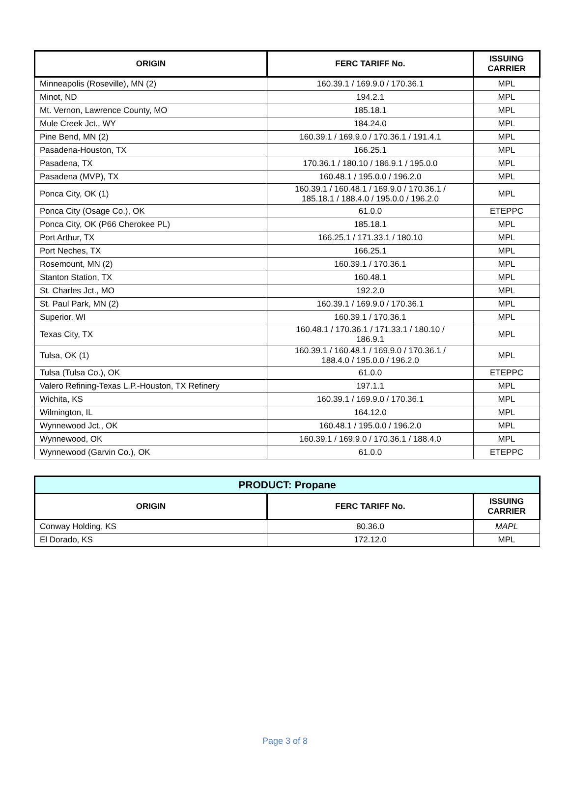| ORIGIN | FERC TARIFF No. | ISSUING CARRIER |
| --- | --- | --- |
| Minneapolis (Roseville), MN (2) | 160.39.1 / 169.9.0 / 170.36.1 | MPL |
| Minot, ND | 194.2.1 | MPL |
| Mt. Vernon, Lawrence County, MO | 185.18.1 | MPL |
| Mule Creek Jct., WY | 184.24.0 | MPL |
| Pine Bend, MN (2) | 160.39.1 / 169.9.0 / 170.36.1 / 191.4.1 | MPL |
| Pasadena-Houston, TX | 166.25.1 | MPL |
| Pasadena, TX | 170.36.1 / 180.10 / 186.9.1 / 195.0.0 | MPL |
| Pasadena (MVP), TX | 160.48.1 / 195.0.0 / 196.2.0 | MPL |
| Ponca City, OK (1) | 160.39.1 / 160.48.1 / 169.9.0 / 170.36.1 / 185.18.1 / 188.4.0 / 195.0.0 / 196.2.0 | MPL |
| Ponca City (Osage Co.), OK | 61.0.0 | ETEPPC |
| Ponca City, OK (P66 Cherokee PL) | 185.18.1 | MPL |
| Port Arthur, TX | 166.25.1 / 171.33.1 / 180.10 | MPL |
| Port Neches, TX | 166.25.1 | MPL |
| Rosemount, MN (2) | 160.39.1 / 170.36.1 | MPL |
| Stanton Station, TX | 160.48.1 | MPL |
| St. Charles Jct., MO | 192.2.0 | MPL |
| St. Paul Park, MN (2) | 160.39.1 / 169.9.0 / 170.36.1 | MPL |
| Superior, WI | 160.39.1 / 170.36.1 | MPL |
| Texas City, TX | 160.48.1 / 170.36.1 / 171.33.1 / 180.10 / 186.9.1 | MPL |
| Tulsa, OK (1) | 160.39.1 / 160.48.1 / 169.9.0 / 170.36.1 / 188.4.0 / 195.0.0 / 196.2.0 | MPL |
| Tulsa (Tulsa Co.), OK | 61.0.0 | ETEPPC |
| Valero Refining-Texas L.P.-Houston, TX Refinery | 197.1.1 | MPL |
| Wichita, KS | 160.39.1 / 169.9.0 / 170.36.1 | MPL |
| Wilmington, IL | 164.12.0 | MPL |
| Wynnewood Jct., OK | 160.48.1 / 195.0.0 / 196.2.0 | MPL |
| Wynnewood, OK | 160.39.1 / 169.9.0 / 170.36.1 / 188.4.0 | MPL |
| Wynnewood (Garvin Co.), OK | 61.0.0 | ETEPPC |
| PRODUCT: Propane | | |
| --- | --- | --- |
| ORIGIN | FERC TARIFF No. | ISSUING CARRIER |
| Conway Holding, KS | 80.36.0 | MAPL |
| El Dorado, KS | 172.12.0 | MPL |
Page 3 of 8